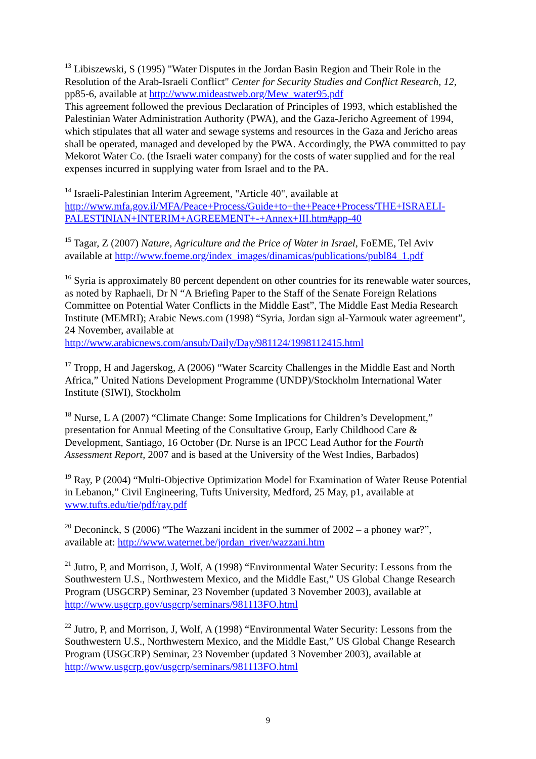<sup>13</sup> Libiszewski, S (1995) "Water Disputes in the Jordan Basin Region and Their Role in the Resolution of the Arab-Israeli Conflict" Center for Security Studies and Conflict Research, 12, pp85-6, available at http://www.mideastweb.org/Mew_water95.pdf
This agreement followed the previous Declaration of Principles of 1993, which established the Palestinian Water Administration Authority (PWA), and the Gaza-Jericho Agreement of 1994, which stipulates that all water and sewage systems and resources in the Gaza and Jericho areas shall be operated, managed and developed by the PWA. Accordingly, the PWA committed to pay Mekorot Water Co. (the Israeli water company) for the costs of water supplied and for the real expenses incurred in supplying water from Israel and to the PA.
<sup>14</sup> Israeli-Palestinian Interim Agreement, "Article 40", available at http://www.mfa.gov.il/MFA/Peace+Process/Guide+to+the+Peace+Process/THE+ISRAELI-PALESTINIAN+INTERIM+AGREEMENT+-+Annex+III.htm#app-40
<sup>15</sup> Tagar, Z (2007) Nature, Agriculture and the Price of Water in Israel, FoEME, Tel Aviv available at http://www.foeme.org/index_images/dinamicas/publications/publ84_1.pdf
<sup>16</sup> Syria is approximately 80 percent dependent on other countries for its renewable water sources, as noted by Raphaeli, Dr N “A Briefing Paper to the Staff of the Senate Foreign Relations Committee on Potential Water Conflicts in the Middle East”, The Middle East Media Research Institute (MEMRI); Arabic News.com (1998) “Syria, Jordan sign al-Yarmouk water agreement”, 24 November, available at http://www.arabicnews.com/ansub/Daily/Day/981124/1998112415.html
<sup>17</sup> Tropp, H and Jagerskog, A (2006) “Water Scarcity Challenges in the Middle East and North Africa,” United Nations Development Programme (UNDP)/Stockholm International Water Institute (SIWI), Stockholm
<sup>18</sup> Nurse, L A (2007) “Climate Change: Some Implications for Children’s Development,” presentation for Annual Meeting of the Consultative Group, Early Childhood Care & Development, Santiago, 16 October (Dr. Nurse is an IPCC Lead Author for the Fourth Assessment Report, 2007 and is based at the University of the West Indies, Barbados)
<sup>19</sup> Ray, P (2004) “Multi-Objective Optimization Model for Examination of Water Reuse Potential in Lebanon,” Civil Engineering, Tufts University, Medford, 25 May, p1, available at www.tufts.edu/tie/pdf/ray.pdf
<sup>20</sup> Deconinck, S (2006) “The Wazzani incident in the summer of 2002 – a phoney war?”, available at: http://www.waternet.be/jordan_river/wazzani.htm
<sup>21</sup> Jutro, P, and Morrison, J, Wolf, A (1998) “Environmental Water Security: Lessons from the Southwestern U.S., Northwestern Mexico, and the Middle East,” US Global Change Research Program (USGCRP) Seminar, 23 November (updated 3 November 2003), available at http://www.usgcrp.gov/usgcrp/seminars/981113FO.html
<sup>22</sup> Jutro, P, and Morrison, J, Wolf, A (1998) “Environmental Water Security: Lessons from the Southwestern U.S., Northwestern Mexico, and the Middle East,” US Global Change Research Program (USGCRP) Seminar, 23 November (updated 3 November 2003), available at http://www.usgcrp.gov/usgcrp/seminars/981113FO.html
9